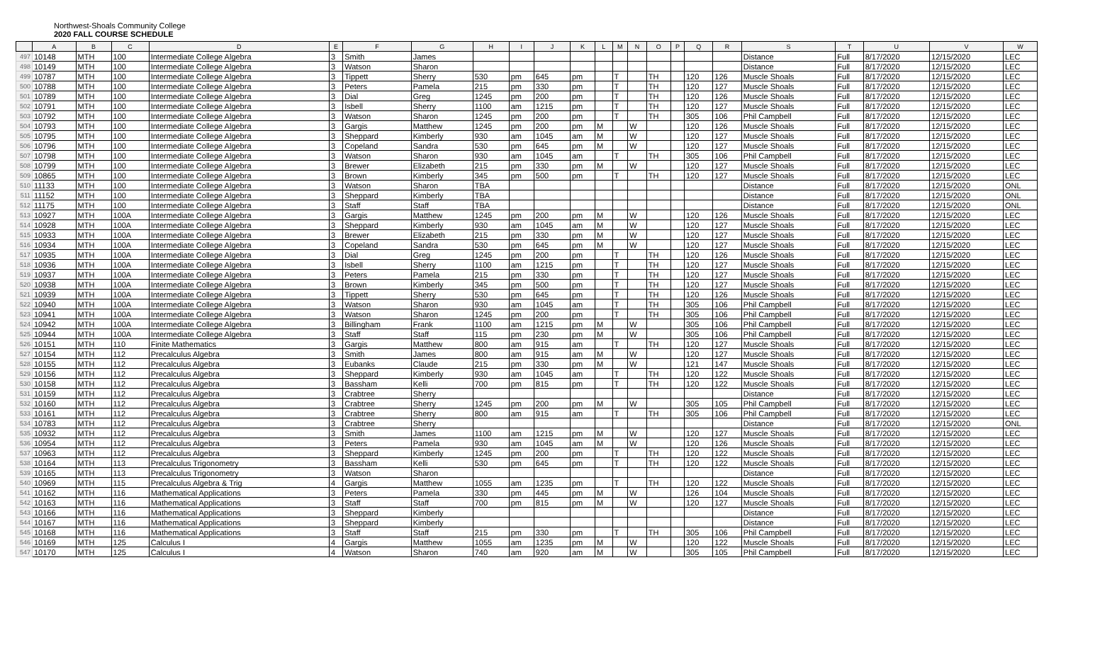Northwest-Shoals Community College
2020 FALL COURSE SCHEDULE
| | A | B | C | D | E | F | G | H | I | J | K | L | M | N | O | P | Q | R | S | T | U | V | W |
| --- | --- | --- | --- | --- | --- | --- | --- | --- | --- | --- | --- | --- | --- | --- | --- | --- | --- | --- | --- | --- | --- | --- | --- |
| 497 | 10148 | MTH | 100 | Intermediate College Algebra | 3 | Smith | James | | | | | | | | | | | | Distance | Full | 8/17/2020 | 12/15/2020 | LEC |
| 498 | 10149 | MTH | 100 | Intermediate College Algebra | 3 | Watson | Sharon | | | | | | | | | | | | Distance | Full | 8/17/2020 | 12/15/2020 | LEC |
| 499 | 10787 | MTH | 100 | Intermediate College Algebra | 3 | Tippett | Sherry | 530 | pm | 645 | pm | | T | | TH | | 120 | 126 | Muscle Shoals | Full | 8/17/2020 | 12/15/2020 | LEC |
| 500 | 10788 | MTH | 100 | Intermediate College Algebra | 3 | Peters | Pamela | 215 | pm | 330 | pm | | T | | TH | | 120 | 127 | Muscle Shoals | Full | 8/17/2020 | 12/15/2020 | LEC |
| 501 | 10789 | MTH | 100 | Intermediate College Algebra | 3 | Dial | Greg | 1245 | pm | 200 | pm | | T | | TH | | 120 | 126 | Muscle Shoals | Full | 8/17/2020 | 12/15/2020 | LEC |
| 502 | 10791 | MTH | 100 | Intermediate College Algebra | 3 | Isbell | Sherry | 1100 | am | 1215 | pm | | T | | TH | | 120 | 127 | Muscle Shoals | Full | 8/17/2020 | 12/15/2020 | LEC |
| 503 | 10792 | MTH | 100 | Intermediate College Algebra | 3 | Watson | Sharon | 1245 | pm | 200 | pm | | T | | TH | | 305 | 106 | Phil Campbell | Full | 8/17/2020 | 12/15/2020 | LEC |
| 504 | 10793 | MTH | 100 | Intermediate College Algebra | 3 | Gargis | Matthew | 1245 | pm | 200 | pm | M | | W | | | 120 | 126 | Muscle Shoals | Full | 8/17/2020 | 12/15/2020 | LEC |
| 505 | 10795 | MTH | 100 | Intermediate College Algebra | 3 | Sheppard | Kimberly | 930 | am | 1045 | am | M | | W | | | 120 | 127 | Muscle Shoals | Full | 8/17/2020 | 12/15/2020 | LEC |
| 506 | 10796 | MTH | 100 | Intermediate College Algebra | 3 | Copeland | Sandra | 530 | pm | 645 | pm | M | | W | | | 120 | 127 | Muscle Shoals | Full | 8/17/2020 | 12/15/2020 | LEC |
| 507 | 10798 | MTH | 100 | Intermediate College Algebra | 3 | Watson | Sharon | 930 | am | 1045 | am | | T | | TH | | 305 | 106 | Phil Campbell | Full | 8/17/2020 | 12/15/2020 | LEC |
| 508 | 10799 | MTH | 100 | Intermediate College Algebra | 3 | Brewer | Elizabeth | 215 | pm | 330 | pm | M | | W | | | 120 | 127 | Muscle Shoals | Full | 8/17/2020 | 12/15/2020 | LEC |
| 509 | 10865 | MTH | 100 | Intermediate College Algebra | 3 | Brown | Kimberly | 345 | pm | 500 | pm | | T | | TH | | 120 | 127 | Muscle Shoals | Full | 8/17/2020 | 12/15/2020 | LEC |
| 510 | 11133 | MTH | 100 | Intermediate College Algebra | 3 | Watson | Sharon | TBA | | | | | | | | | | | Distance | Full | 8/17/2020 | 12/15/2020 | ONL |
| 511 | 11152 | MTH | 100 | Intermediate College Algebra | 3 | Sheppard | Kimberly | TBA | | | | | | | | | | | Distance | Full | 8/17/2020 | 12/15/2020 | ONL |
| 512 | 11175 | MTH | 100 | Intermediate College Algebra | 3 | Staff | Staff | TBA | | | | | | | | | | | Distance | Full | 8/17/2020 | 12/15/2020 | ONL |
| 513 | 10927 | MTH | 100A | Intermediate College Algebra | 3 | Gargis | Matthew | 1245 | pm | 200 | pm | M | | W | | | 120 | 126 | Muscle Shoals | Full | 8/17/2020 | 12/15/2020 | LEC |
| 514 | 10928 | MTH | 100A | Intermediate College Algebra | 3 | Sheppard | Kimberly | 930 | am | 1045 | am | M | | W | | | 120 | 127 | Muscle Shoals | Full | 8/17/2020 | 12/15/2020 | LEC |
| 515 | 10933 | MTH | 100A | Intermediate College Algebra | 3 | Brewer | Elizabeth | 215 | pm | 330 | pm | M | | W | | | 120 | 127 | Muscle Shoals | Full | 8/17/2020 | 12/15/2020 | LEC |
| 516 | 10934 | MTH | 100A | Intermediate College Algebra | 3 | Copeland | Sandra | 530 | pm | 645 | pm | M | | W | | | 120 | 127 | Muscle Shoals | Full | 8/17/2020 | 12/15/2020 | LEC |
| 517 | 10935 | MTH | 100A | Intermediate College Algebra | 3 | Dial | Greg | 1245 | pm | 200 | pm | | T | | TH | | 120 | 126 | Muscle Shoals | Full | 8/17/2020 | 12/15/2020 | LEC |
| 518 | 10936 | MTH | 100A | Intermediate College Algebra | 3 | Isbell | Sherry | 1100 | am | 1215 | pm | | T | | TH | | 120 | 127 | Muscle Shoals | Full | 8/17/2020 | 12/15/2020 | LEC |
| 519 | 10937 | MTH | 100A | Intermediate College Algebra | 3 | Peters | Pamela | 215 | pm | 330 | pm | | T | | TH | | 120 | 127 | Muscle Shoals | Full | 8/17/2020 | 12/15/2020 | LEC |
| 520 | 10938 | MTH | 100A | Intermediate College Algebra | 3 | Brown | Kimberly | 345 | pm | 500 | pm | | T | | TH | | 120 | 127 | Muscle Shoals | Full | 8/17/2020 | 12/15/2020 | LEC |
| 521 | 10939 | MTH | 100A | Intermediate College Algebra | 3 | Tippett | Sherry | 530 | pm | 645 | pm | | T | | TH | | 120 | 126 | Muscle Shoals | Full | 8/17/2020 | 12/15/2020 | LEC |
| 522 | 10940 | MTH | 100A | Intermediate College Algebra | 3 | Watson | Sharon | 930 | am | 1045 | am | | T | | TH | | 305 | 106 | Phil Campbell | Full | 8/17/2020 | 12/15/2020 | LEC |
| 523 | 10941 | MTH | 100A | Intermediate College Algebra | 3 | Watson | Sharon | 1245 | pm | 200 | pm | | T | | TH | | 305 | 106 | Phil Campbell | Full | 8/17/2020 | 12/15/2020 | LEC |
| 524 | 10942 | MTH | 100A | Intermediate College Algebra | 3 | Billingham | Frank | 1100 | am | 1215 | pm | M | | W | | | 305 | 106 | Phil Campbell | Full | 8/17/2020 | 12/15/2020 | LEC |
| 525 | 10944 | MTH | 100A | Intermediate College Algebra | 3 | Staff | Staff | 115 | pm | 230 | pm | M | | W | | | 305 | 106 | Phil Campbell | Full | 8/17/2020 | 12/15/2020 | LEC |
| 526 | 10151 | MTH | 110 | Finite Mathematics | 3 | Gargis | Matthew | 800 | am | 915 | am | | T | | TH | | 120 | 127 | Muscle Shoals | Full | 8/17/2020 | 12/15/2020 | LEC |
| 527 | 10154 | MTH | 112 | Precalculus Algebra | 3 | Smith | James | 800 | am | 915 | am | M | | W | | | 120 | 127 | Muscle Shoals | Full | 8/17/2020 | 12/15/2020 | LEC |
| 528 | 10155 | MTH | 112 | Precalculus Algebra | 3 | Eubanks | Claude | 215 | pm | 330 | pm | M | | W | | | 121 | 147 | Muscle Shoals | Full | 8/17/2020 | 12/15/2020 | LEC |
| 529 | 10156 | MTH | 112 | Precalculus Algebra | 3 | Sheppard | Kimberly | 930 | am | 1045 | am | | T | | TH | | 120 | 122 | Muscle Shoals | Full | 8/17/2020 | 12/15/2020 | LEC |
| 530 | 10158 | MTH | 112 | Precalculus Algebra | 3 | Bassham | Kelli | 700 | pm | 815 | pm | | T | | TH | | 120 | 122 | Muscle Shoals | Full | 8/17/2020 | 12/15/2020 | LEC |
| 531 | 10159 | MTH | 112 | Precalculus Algebra | 3 | Crabtree | Sherry | | | | | | | | | | | | Distance | Full | 8/17/2020 | 12/15/2020 | LEC |
| 532 | 10160 | MTH | 112 | Precalculus Algebra | 3 | Crabtree | Sherry | 1245 | pm | 200 | pm | M | | W | | | 305 | 105 | Phil Campbell | Full | 8/17/2020 | 12/15/2020 | LEC |
| 533 | 10161 | MTH | 112 | Precalculus Algebra | 3 | Crabtree | Sherry | 800 | am | 915 | am | | T | | TH | | 305 | 106 | Phil Campbell | Full | 8/17/2020 | 12/15/2020 | LEC |
| 534 | 10783 | MTH | 112 | Precalculus Algebra | 3 | Crabtree | Sherry | | | | | | | | | | | | Distance | Full | 8/17/2020 | 12/15/2020 | ONL |
| 535 | 10932 | MTH | 112 | Precalculus Algebra | 3 | Smith | James | 1100 | am | 1215 | pm | M | | W | | | 120 | 127 | Muscle Shoals | Full | 8/17/2020 | 12/15/2020 | LEC |
| 536 | 10954 | MTH | 112 | Precalculus Algebra | 3 | Peters | Pamela | 930 | am | 1045 | am | M | | W | | | 120 | 126 | Muscle Shoals | Full | 8/17/2020 | 12/15/2020 | LEC |
| 537 | 10963 | MTH | 112 | Precalculus Algebra | 3 | Sheppard | Kimberly | 1245 | pm | 200 | pm | | T | | TH | | 120 | 122 | Muscle Shoals | Full | 8/17/2020 | 12/15/2020 | LEC |
| 538 | 10164 | MTH | 113 | Precalculus Trigonometry | 3 | Bassham | Kelli | 530 | pm | 645 | pm | | T | | TH | | 120 | 122 | Muscle Shoals | Full | 8/17/2020 | 12/15/2020 | LEC |
| 539 | 10165 | MTH | 113 | Precalculus Trigonometry | 3 | Watson | Sharon | | | | | | | | | | | | Distance | Full | 8/17/2020 | 12/15/2020 | LEC |
| 540 | 10969 | MTH | 115 | Precalculus Algebra & Trig | 4 | Gargis | Matthew | 1055 | am | 1235 | pm | | T | | TH | | 120 | 122 | Muscle Shoals | Full | 8/17/2020 | 12/15/2020 | LEC |
| 541 | 10162 | MTH | 116 | Mathematical Applications | 3 | Peters | Pamela | 330 | pm | 445 | pm | M | | W | | | 126 | 104 | Muscle Shoals | Full | 8/17/2020 | 12/15/2020 | LEC |
| 542 | 10163 | MTH | 116 | Mathematical Applications | 3 | Staff | Staff | 700 | pm | 815 | pm | M | | W | | | 120 | 127 | Muscle Shoals | Full | 8/17/2020 | 12/15/2020 | LEC |
| 543 | 10166 | MTH | 116 | Mathematical Applications | 3 | Sheppard | Kimberly | | | | | | | | | | | | Distance | Full | 8/17/2020 | 12/15/2020 | LEC |
| 544 | 10167 | MTH | 116 | Mathematical Applications | 3 | Sheppard | Kimberly | | | | | | | | | | | | Distance | Full | 8/17/2020 | 12/15/2020 | LEC |
| 545 | 10168 | MTH | 116 | Mathematical Applications | 3 | Staff | Staff | 215 | pm | 330 | pm | | T | | TH | | 305 | 106 | Phil Campbell | Full | 8/17/2020 | 12/15/2020 | LEC |
| 546 | 10169 | MTH | 125 | Calculus I | 4 | Gargis | Matthew | 1055 | am | 1235 | pm | M | | W | | | 120 | 122 | Muscle Shoals | Full | 8/17/2020 | 12/15/2020 | LEC |
| 547 | 10170 | MTH | 125 | Calculus I | 4 | Watson | Sharon | 740 | am | 920 | am | M | | W | | | 305 | 105 | Phil Campbell | Full | 8/17/2020 | 12/15/2020 | LEC |